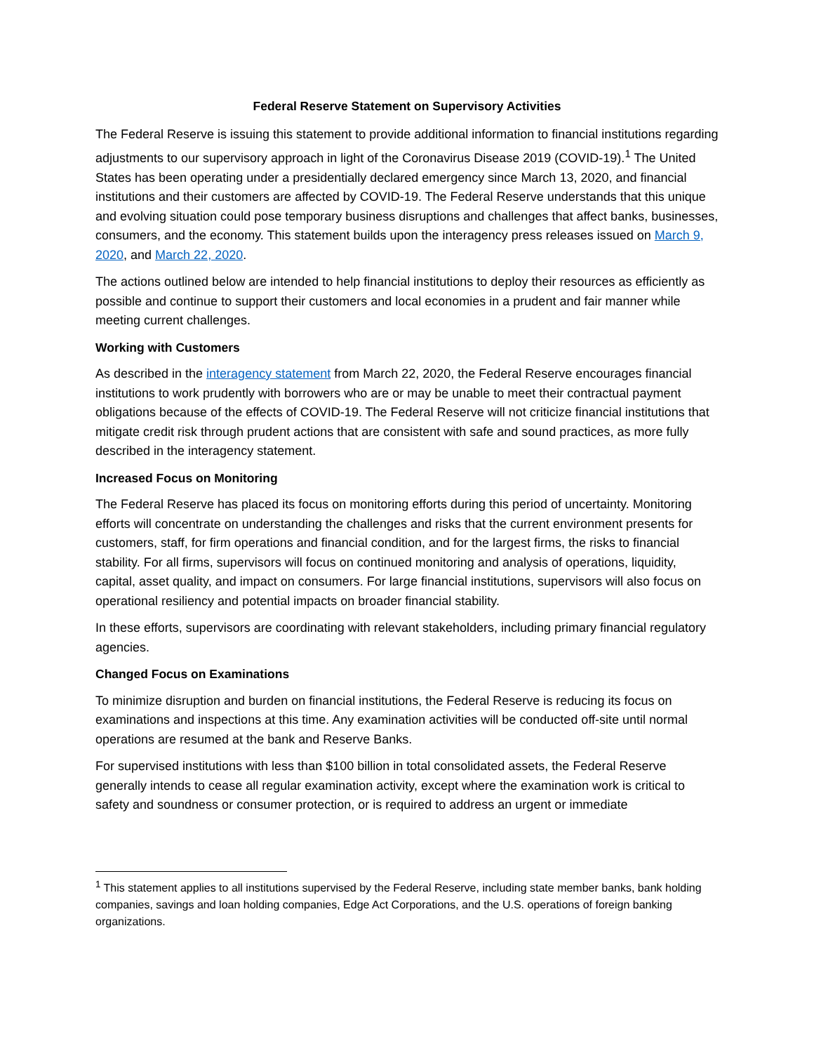Federal Reserve Statement on Supervisory Activities
The Federal Reserve is issuing this statement to provide additional information to financial institutions regarding adjustments to our supervisory approach in light of the Coronavirus Disease 2019 (COVID-19).<sup>1</sup> The United States has been operating under a presidentially declared emergency since March 13, 2020, and financial institutions and their customers are affected by COVID-19. The Federal Reserve understands that this unique and evolving situation could pose temporary business disruptions and challenges that affect banks, businesses, consumers, and the economy. This statement builds upon the interagency press releases issued on March 9, 2020, and March 22, 2020.
The actions outlined below are intended to help financial institutions to deploy their resources as efficiently as possible and continue to support their customers and local economies in a prudent and fair manner while meeting current challenges.
Working with Customers
As described in the interagency statement from March 22, 2020, the Federal Reserve encourages financial institutions to work prudently with borrowers who are or may be unable to meet their contractual payment obligations because of the effects of COVID-19. The Federal Reserve will not criticize financial institutions that mitigate credit risk through prudent actions that are consistent with safe and sound practices, as more fully described in the interagency statement.
Increased Focus on Monitoring
The Federal Reserve has placed its focus on monitoring efforts during this period of uncertainty. Monitoring efforts will concentrate on understanding the challenges and risks that the current environment presents for customers, staff, for firm operations and financial condition, and for the largest firms, the risks to financial stability. For all firms, supervisors will focus on continued monitoring and analysis of operations, liquidity, capital, asset quality, and impact on consumers. For large financial institutions, supervisors will also focus on operational resiliency and potential impacts on broader financial stability.
In these efforts, supervisors are coordinating with relevant stakeholders, including primary financial regulatory agencies.
Changed Focus on Examinations
To minimize disruption and burden on financial institutions, the Federal Reserve is reducing its focus on examinations and inspections at this time. Any examination activities will be conducted off-site until normal operations are resumed at the bank and Reserve Banks.
For supervised institutions with less than $100 billion in total consolidated assets, the Federal Reserve generally intends to cease all regular examination activity, except where the examination work is critical to safety and soundness or consumer protection, or is required to address an urgent or immediate
<sup>1</sup> This statement applies to all institutions supervised by the Federal Reserve, including state member banks, bank holding companies, savings and loan holding companies, Edge Act Corporations, and the U.S. operations of foreign banking organizations.